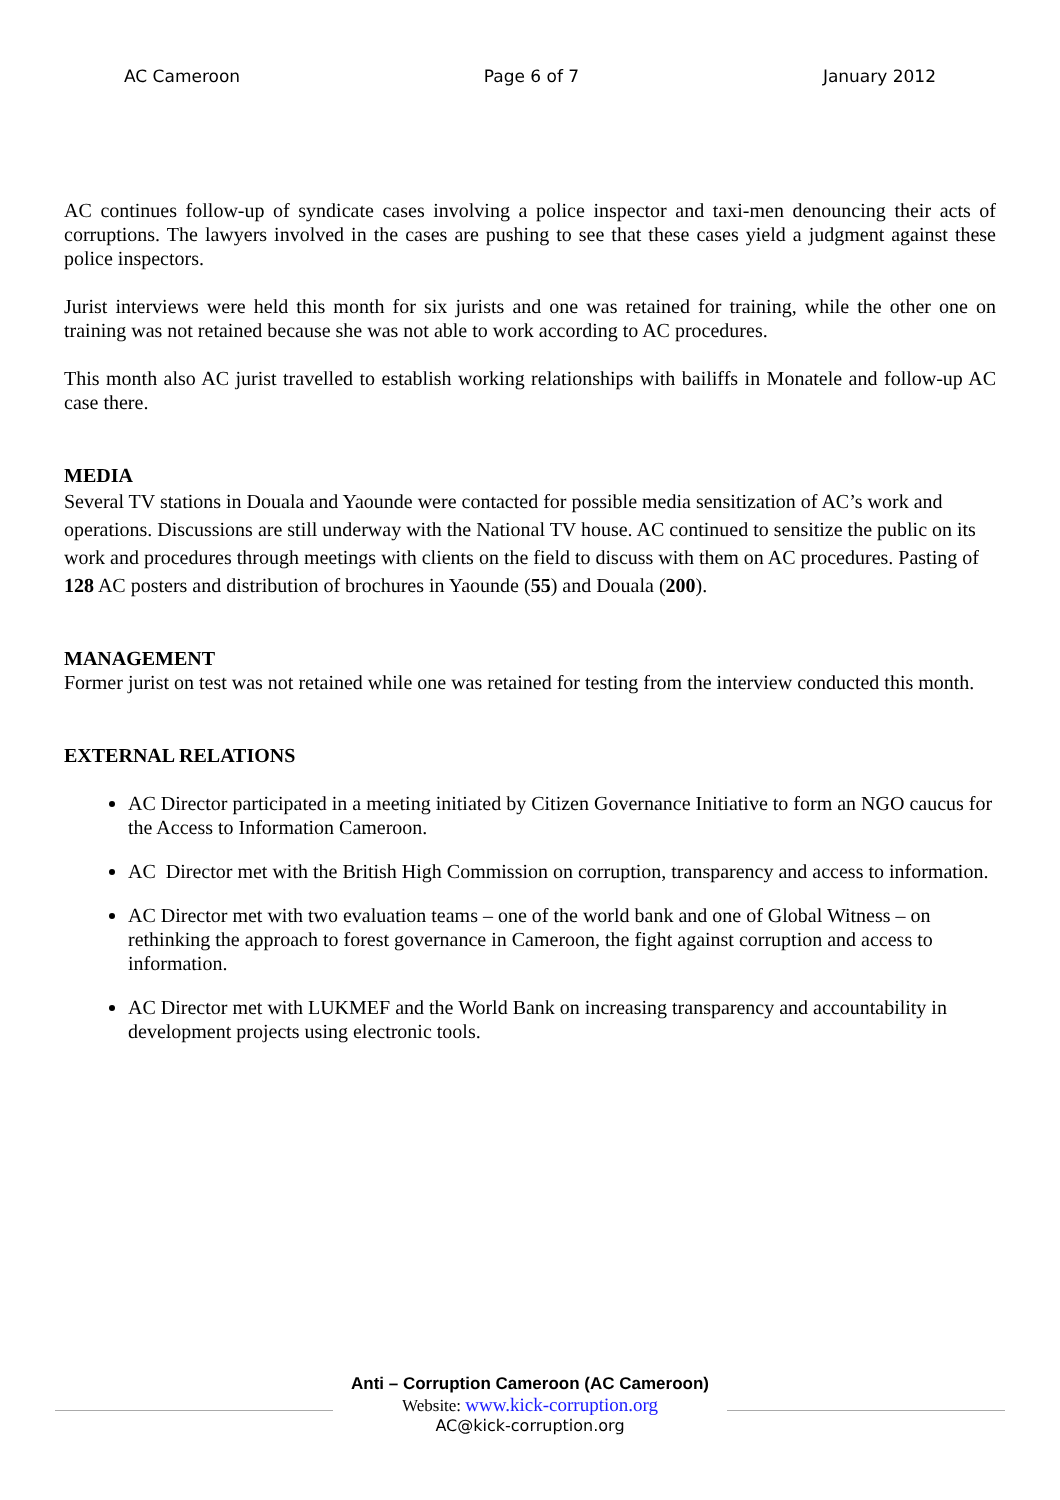AC Cameroon Page 6 of 7 January 2012
AC continues follow-up of syndicate cases involving a police inspector and taxi-men denouncing their acts of corruptions. The lawyers involved in the cases are pushing to see that these cases yield a judgment against these police inspectors.
Jurist interviews were held this month for six jurists and one was retained for training, while the other one on training was not retained because she was not able to work according to AC procedures.
This month also AC jurist travelled to establish working relationships with bailiffs in Monatele and follow-up AC case there.
MEDIA
Several TV stations in Douala and Yaounde were contacted for possible media sensitization of AC’s work and operations. Discussions are still underway with the National TV house. AC continued to sensitize the public on its work and procedures through meetings with clients on the field to discuss with them on AC procedures. Pasting of 128 AC posters and distribution of brochures in Yaounde (55) and Douala (200).
MANAGEMENT
Former jurist on test was not retained while one was retained for testing from the interview conducted this month.
EXTERNAL RELATIONS
AC Director participated in a meeting initiated by Citizen Governance Initiative to form an NGO caucus for the Access to Information Cameroon.
AC Director met with the British High Commission on corruption, transparency and access to information.
AC Director met with two evaluation teams – one of the world bank and one of Global Witness – on rethinking the approach to forest governance in Cameroon, the fight against corruption and access to information.
AC Director met with LUKMEF and the World Bank on increasing transparency and accountability in development projects using electronic tools.
Anti – Corruption Cameroon (AC Cameroon)
Website: www.kick-corruption.org
AC@kick-corruption.org